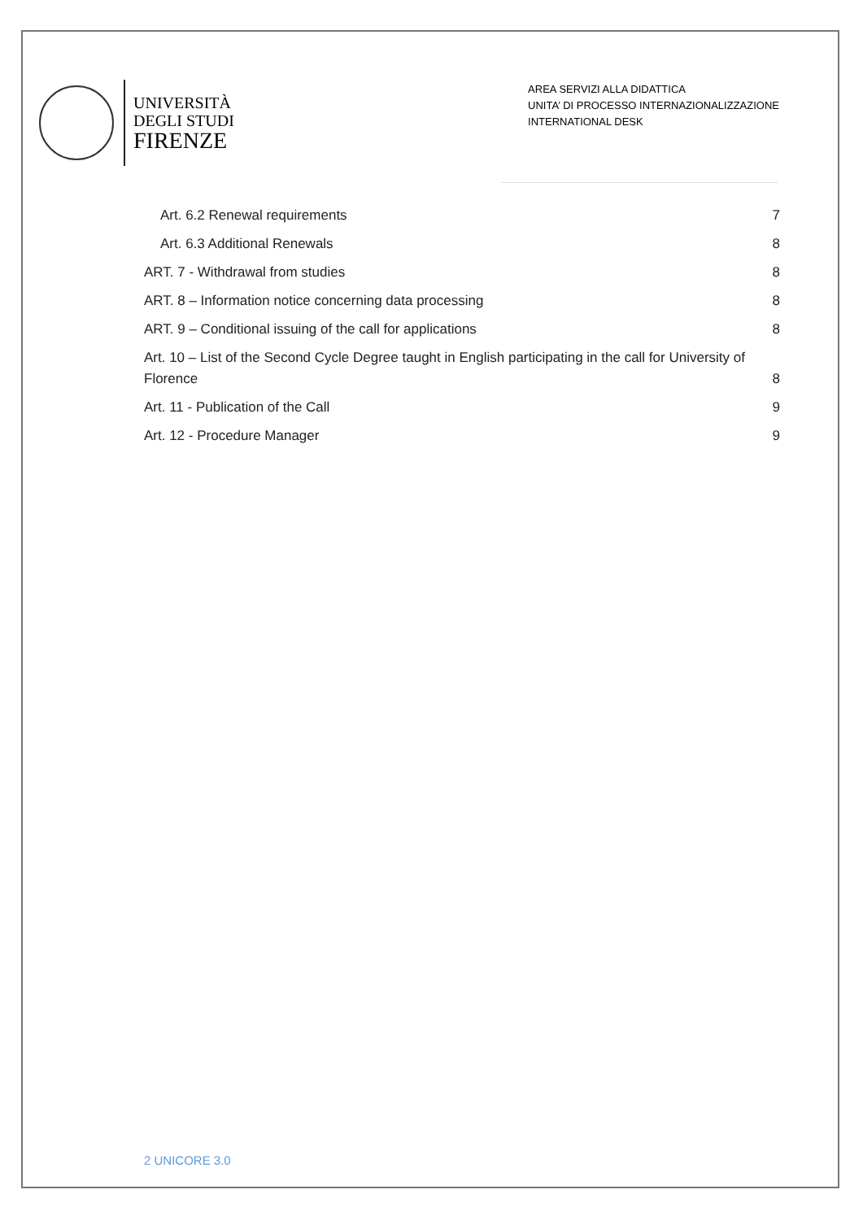UNIVERSITÀ
DEGLI STUDI
FIRENZE
AREA SERVIZI ALLA DIDATTICA
UNITA’ DI PROCESSO INTERNAZIONALIZZAZIONE
INTERNATIONAL DESK
Art. 6.2 Renewal requirements 7
Art. 6.3 Additional Renewals 8
ART. 7 - Withdrawal from studies 8
ART. 8 – Information notice concerning data processing 8
ART. 9 – Conditional issuing of the call for applications 8
Art. 10 – List of the Second Cycle Degree taught in English participating in the call for University of
Florence 8
Art. 11 - Publication of the Call 9
Art. 12 - Procedure Manager 9
2 UNICORE 3.0